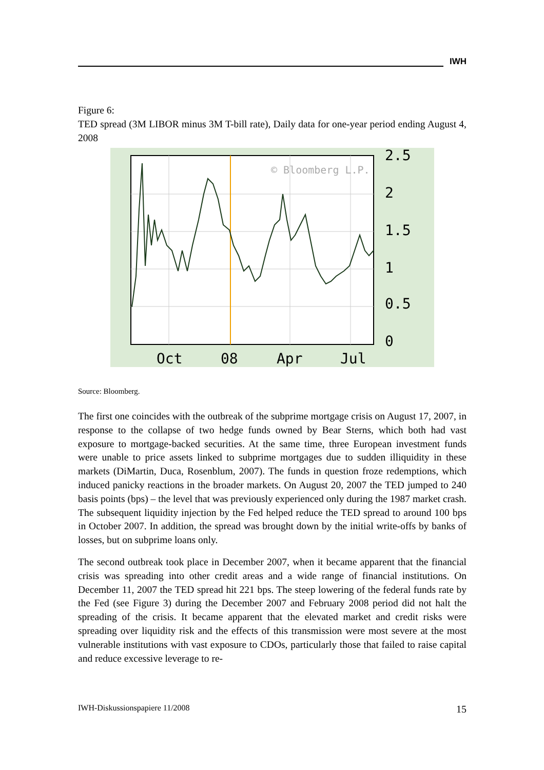IWH
Figure 6:
TED spread (3M LIBOR minus 3M T-bill rate), Daily data for one-year period ending August 4, 2008
© Bloomberg L.P.
2.5
2
1.5
1
0.5
0
Oct
08
Apr
Jul
Source: Bloomberg.
The first one coincides with the outbreak of the subprime mortgage crisis on August 17, 2007, in response to the collapse of two hedge funds owned by Bear Sterns, which both had vast exposure to mortgage-backed securities. At the same time, three European investment funds were unable to price assets linked to subprime mortgages due to sudden illiquidity in these markets (DiMartin, Duca, Rosenblum, 2007). The funds in question froze redemptions, which induced panicky reactions in the broader markets. On August 20, 2007 the TED jumped to 240 basis points (bps) – the level that was previously experienced only during the 1987 market crash. The subsequent liquidity injection by the Fed helped reduce the TED spread to around 100 bps in October 2007. In addition, the spread was brought down by the initial write-offs by banks of losses, but on subprime loans only.
The second outbreak took place in December 2007, when it became apparent that the financial crisis was spreading into other credit areas and a wide range of financial institutions. On December 11, 2007 the TED spread hit 221 bps. The steep lowering of the federal funds rate by the Fed (see Figure 3) during the December 2007 and February 2008 period did not halt the spreading of the crisis. It became apparent that the elevated market and credit risks were spreading over liquidity risk and the effects of this transmission were most severe at the most vulnerable institutions with vast exposure to CDOs, particularly those that failed to raise capital and reduce excessive leverage to re-
IWH-Diskussionspapiere 11/2008 15